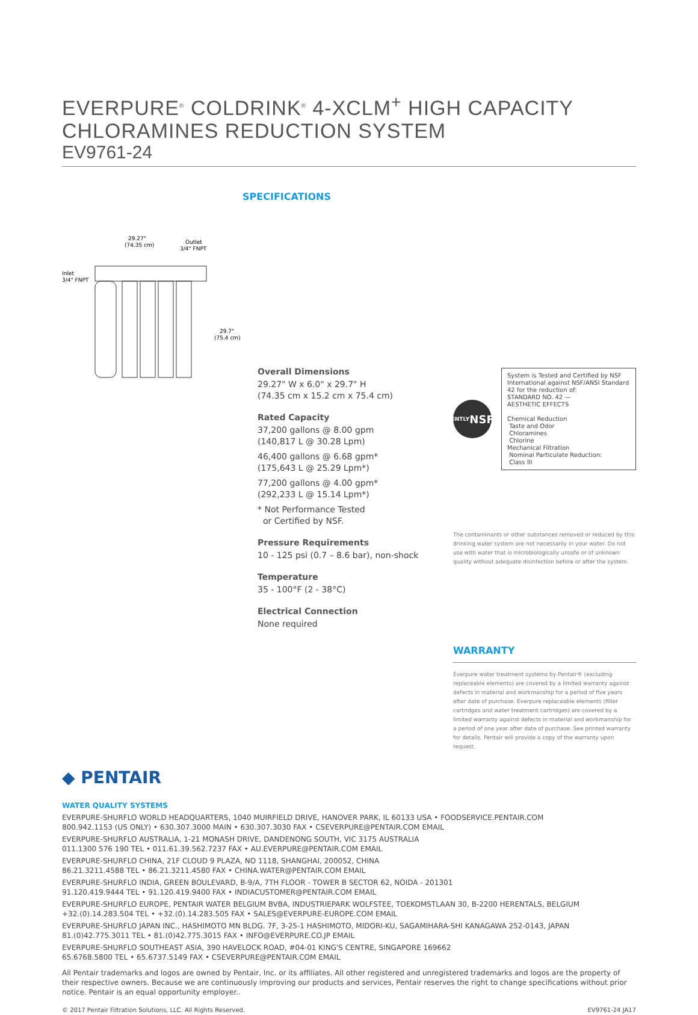EVERPURE<sup>®</sup> COLDRINK<sup>®</sup> 4-XCLM<sup>+</sup> HIGH CAPACITY
CHLORAMINES REDUCTION SYSTEM
EV9761-24
29.27"
(74.35 cm)
Outlet
3/4" FNPT
Inlet
3/4" FNPT
29.7"
(75.4 cm)
SPECIFICATIONS
Overall Dimensions
29.27" W x 6.0" x 29.7" H
(74.35 cm x 15.2 cm x 75.4 cm)
Rated Capacity
37,200 gallons @ 8.00 gpm
(140,817 L @ 30.28 Lpm)
46,400 gallons @ 6.68 gpm*
(175,643 L @ 25.29 Lpm*)
77,200 gallons @ 4.00 gpm*
(292,233 L @ 15.14 Lpm*)
* Not Performance Tested
or Certified by NSF.
Pressure Requirements
10 - 125 psi (0.7 – 8.6 bar), non-shock
Temperature
35 - 100°F (2 - 38°C)
Electrical Connection
None required
INDEPENDENTLY
NSF
CERTIFIED
System is Tested and Certified by NSF International against NSF/ANSI Standard 42 for the reduction of:
STANDARD NO. 42 —
AESTHETIC EFFECTS
Chemical Reduction
Taste and Odor
Chloramines
Chlorine
Mechanical Filtration
Nominal Particulate Reduction:
Class III
The contaminants or other substances removed or reduced by this drinking water system are not necessarily in your water. Do not use with water that is microbiologically unsafe or of unknown quality without adequate disinfection before or after the system.
WARRANTY
Everpure water treatment systems by Pentair® (excluding replaceable elements) are covered by a limited warranty against defects in material and workmanship for a period of five years after date of purchase. Everpure replaceable elements (filter cartridges and water treatment cartridges) are covered by a limited warranty against defects in material and workmanship for a period of one year after date of purchase. See printed warranty for details. Pentair will provide a copy of the warranty upon request.
◆ PENTAIR
WATER QUALITY SYSTEMS
EVERPURE-SHURFLO WORLD HEADQUARTERS, 1040 MUIRFIELD DRIVE, HANOVER PARK, IL 60133 USA • FOODSERVICE.PENTAIR.COM
800.942.1153 (US ONLY) • 630.307.3000 MAIN • 630.307.3030 FAX • CSEVERPURE@PENTAIR.COM EMAIL
EVERPURE-SHURFLO AUSTRALIA, 1-21 MONASH DRIVE, DANDENONG SOUTH, VIC 3175 AUSTRALIA
011.1300 576 190 TEL • 011.61.39.562.7237 FAX • AU.EVERPURE@PENTAIR.COM EMAIL
EVERPURE-SHURFLO CHINA, 21F CLOUD 9 PLAZA, NO 1118, SHANGHAI, 200052, CHINA
86.21.3211.4588 TEL • 86.21.3211.4580 FAX • CHINA.WATER@PENTAIR.COM EMAIL
EVERPURE-SHURFLO INDIA, GREEN BOULEVARD, B-9/A, 7TH FLOOR - TOWER B SECTOR 62, NOIDA - 201301
91.120.419.9444 TEL • 91.120.419.9400 FAX • INDIACUSTOMER@PENTAIR.COM EMAIL
EVERPURE-SHURFLO EUROPE, PENTAIR WATER BELGIUM BVBA, INDUSTRIEPARK WOLFSTEE, TOEKOMSTLAAN 30, B-2200 HERENTALS, BELGIUM
+32.(0).14.283.504 TEL • +32.(0).14.283.505 FAX • SALES@EVERPURE-EUROPE.COM EMAIL
EVERPURE-SHURFLO JAPAN INC., HASHIMOTO MN BLDG. 7F, 3-25-1 HASHIMOTO, MIDORI-KU, SAGAMIHARA-SHI KANAGAWA 252-0143, JAPAN
81.(0)42.775.3011 TEL • 81.(0)42.775.3015 FAX • INFO@EVERPURE.CO.JP EMAIL
EVERPURE-SHURFLO SOUTHEAST ASIA, 390 HAVELOCK ROAD, #04-01 KING'S CENTRE, SINGAPORE 169662
65.6768.5800 TEL • 65.6737.5149 FAX • CSEVERPURE@PENTAIR.COM EMAIL
All Pentair trademarks and logos are owned by Pentair, Inc. or its affiliates. All other registered and unregistered trademarks and logos are the property of their respective owners. Because we are continuously improving our products and services, Pentair reserves the right to change specifications without prior notice. Pentair is an equal opportunity employer..
© 2017 Pentair Filtration Solutions, LLC. All Rights Reserved. EV9761-24 JA17